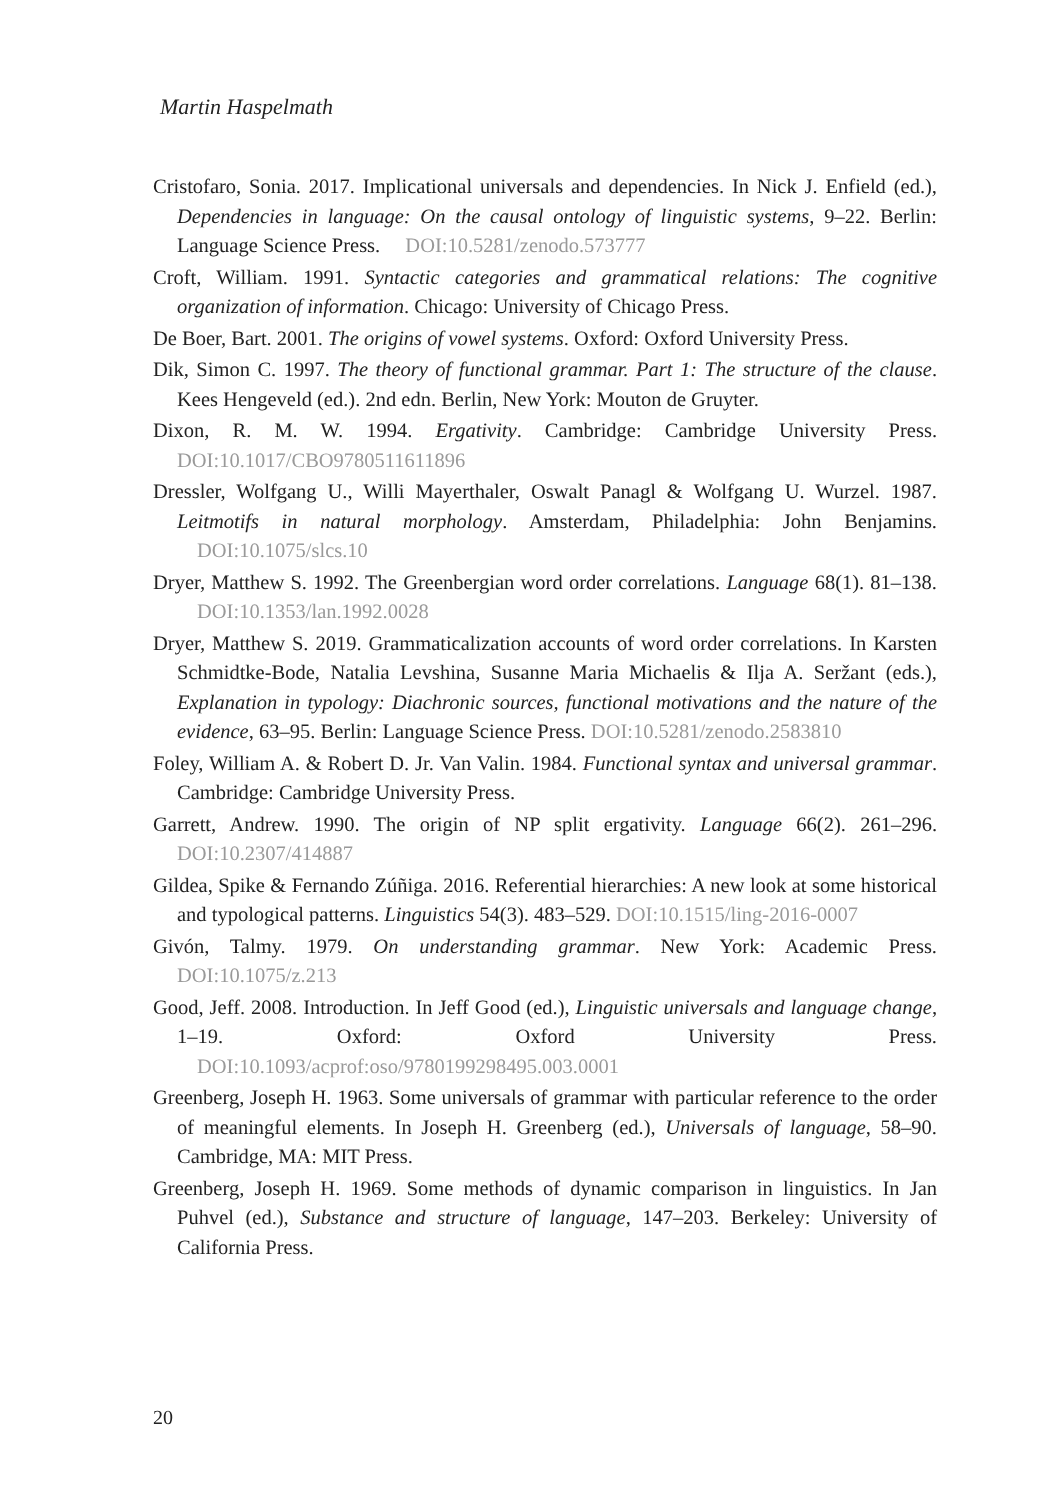Martin Haspelmath
Cristofaro, Sonia. 2017. Implicational universals and dependencies. In Nick J. Enfield (ed.), Dependencies in language: On the causal ontology of linguistic systems, 9–22. Berlin: Language Science Press. DOI:10.5281/zenodo.573777
Croft, William. 1991. Syntactic categories and grammatical relations: The cognitive organization of information. Chicago: University of Chicago Press.
De Boer, Bart. 2001. The origins of vowel systems. Oxford: Oxford University Press.
Dik, Simon C. 1997. The theory of functional grammar. Part 1: The structure of the clause. Kees Hengeveld (ed.). 2nd edn. Berlin, New York: Mouton de Gruyter.
Dixon, R. M. W. 1994. Ergativity. Cambridge: Cambridge University Press. DOI:10.1017/CBO9780511611896
Dressler, Wolfgang U., Willi Mayerthaler, Oswalt Panagl & Wolfgang U. Wurzel. 1987. Leitmotifs in natural morphology. Amsterdam, Philadelphia: John Benjamins. DOI:10.1075/slcs.10
Dryer, Matthew S. 1992. The Greenbergian word order correlations. Language 68(1). 81–138. DOI:10.1353/lan.1992.0028
Dryer, Matthew S. 2019. Grammaticalization accounts of word order correlations. In Karsten Schmidtke-Bode, Natalia Levshina, Susanne Maria Michaelis & Ilja A. Seržant (eds.), Explanation in typology: Diachronic sources, functional motivations and the nature of the evidence, 63–95. Berlin: Language Science Press. DOI:10.5281/zenodo.2583810
Foley, William A. & Robert D. Jr. Van Valin. 1984. Functional syntax and universal grammar. Cambridge: Cambridge University Press.
Garrett, Andrew. 1990. The origin of NP split ergativity. Language 66(2). 261–296. DOI:10.2307/414887
Gildea, Spike & Fernando Zúñiga. 2016. Referential hierarchies: A new look at some historical and typological patterns. Linguistics 54(3). 483–529. DOI:10.1515/ling-2016-0007
Givón, Talmy. 1979. On understanding grammar. New York: Academic Press. DOI:10.1075/z.213
Good, Jeff. 2008. Introduction. In Jeff Good (ed.), Linguistic universals and language change, 1–19. Oxford: Oxford University Press. DOI:10.1093/acprof:oso/9780199298495.003.0001
Greenberg, Joseph H. 1963. Some universals of grammar with particular reference to the order of meaningful elements. In Joseph H. Greenberg (ed.), Universals of language, 58–90. Cambridge, MA: MIT Press.
Greenberg, Joseph H. 1969. Some methods of dynamic comparison in linguistics. In Jan Puhvel (ed.), Substance and structure of language, 147–203. Berkeley: University of California Press.
20